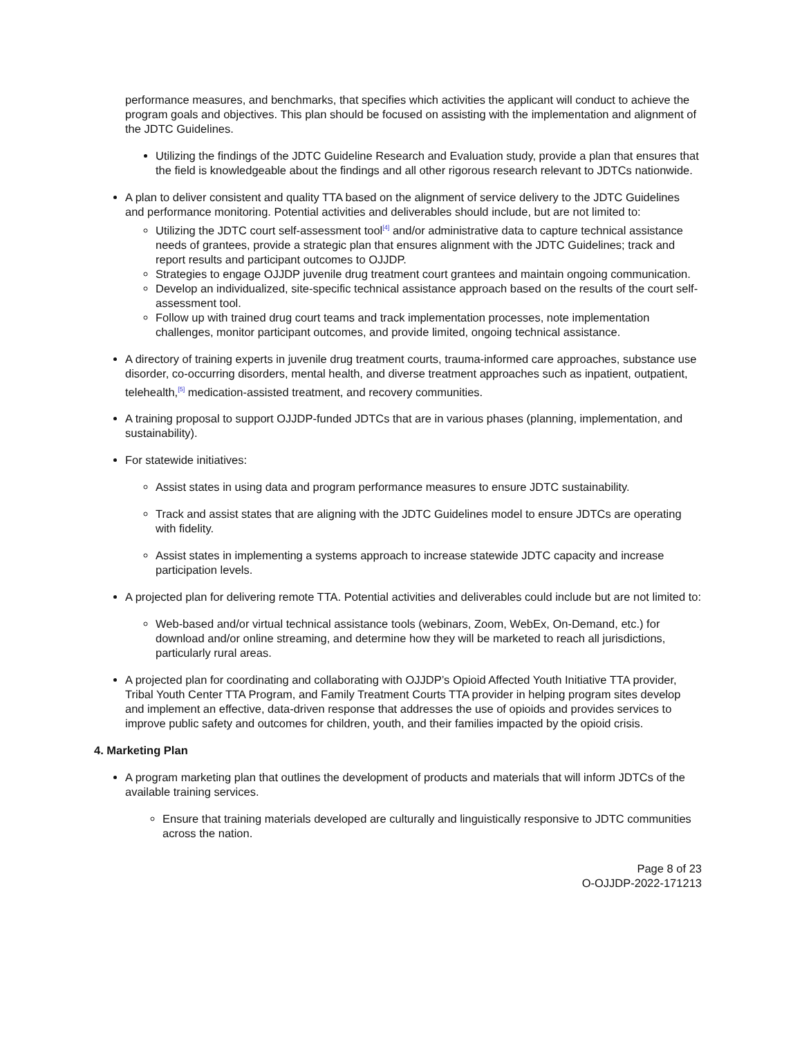performance measures, and benchmarks, that specifies which activities the applicant will conduct to achieve the program goals and objectives. This plan should be focused on assisting with the implementation and alignment of the JDTC Guidelines.
Utilizing the findings of the JDTC Guideline Research and Evaluation study, provide a plan that ensures that the field is knowledgeable about the findings and all other rigorous research relevant to JDTCs nationwide.
A plan to deliver consistent and quality TTA based on the alignment of service delivery to the JDTC Guidelines and performance monitoring. Potential activities and deliverables should include, but are not limited to:
Utilizing the JDTC court self-assessment tool<sup>[4]</sup> and/or administrative data to capture technical assistance needs of grantees, provide a strategic plan that ensures alignment with the JDTC Guidelines; track and report results and participant outcomes to OJJDP.
Strategies to engage OJJDP juvenile drug treatment court grantees and maintain ongoing communication.
Develop an individualized, site-specific technical assistance approach based on the results of the court self-assessment tool.
Follow up with trained drug court teams and track implementation processes, note implementation challenges, monitor participant outcomes, and provide limited, ongoing technical assistance.
A directory of training experts in juvenile drug treatment courts, trauma-informed care approaches, substance use disorder, co-occurring disorders, mental health, and diverse treatment approaches such as inpatient, outpatient, telehealth,<sup>[5]</sup> medication-assisted treatment, and recovery communities.
A training proposal to support OJJDP-funded JDTCs that are in various phases (planning, implementation, and sustainability).
For statewide initiatives:
Assist states in using data and program performance measures to ensure JDTC sustainability.
Track and assist states that are aligning with the JDTC Guidelines model to ensure JDTCs are operating with fidelity.
Assist states in implementing a systems approach to increase statewide JDTC capacity and increase participation levels.
A projected plan for delivering remote TTA. Potential activities and deliverables could include but are not limited to:
Web-based and/or virtual technical assistance tools (webinars, Zoom, WebEx, On-Demand, etc.) for download and/or online streaming, and determine how they will be marketed to reach all jurisdictions, particularly rural areas.
A projected plan for coordinating and collaborating with OJJDP’s Opioid Affected Youth Initiative TTA provider, Tribal Youth Center TTA Program, and Family Treatment Courts TTA provider in helping program sites develop and implement an effective, data-driven response that addresses the use of opioids and provides services to improve public safety and outcomes for children, youth, and their families impacted by the opioid crisis.
4. Marketing Plan
A program marketing plan that outlines the development of products and materials that will inform JDTCs of the available training services.
Ensure that training materials developed are culturally and linguistically responsive to JDTC communities across the nation.
Page 8 of 23
O-OJJDP-2022-171213